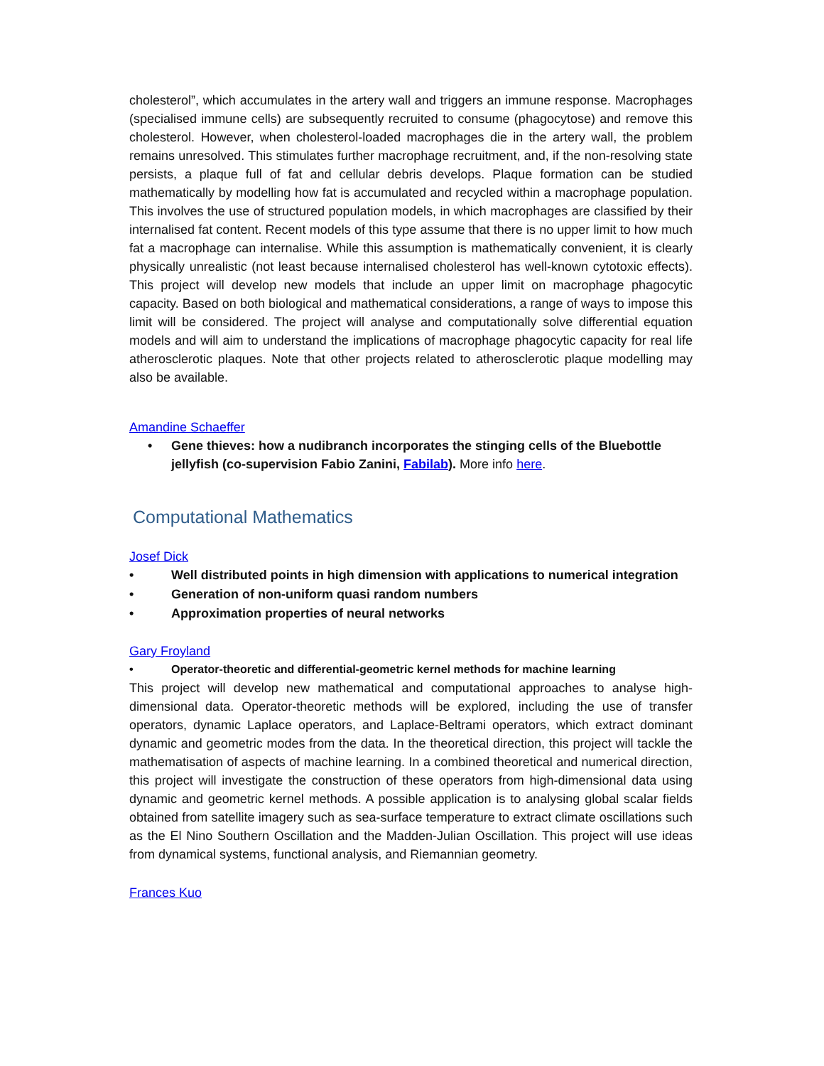cholesterol”, which accumulates in the artery wall and triggers an immune response. Macrophages (specialised immune cells) are subsequently recruited to consume (phagocytose) and remove this cholesterol. However, when cholesterol-loaded macrophages die in the artery wall, the problem remains unresolved. This stimulates further macrophage recruitment, and, if the non-resolving state persists, a plaque full of fat and cellular debris develops. Plaque formation can be studied mathematically by modelling how fat is accumulated and recycled within a macrophage population. This involves the use of structured population models, in which macrophages are classified by their internalised fat content. Recent models of this type assume that there is no upper limit to how much fat a macrophage can internalise. While this assumption is mathematically convenient, it is clearly physically unrealistic (not least because internalised cholesterol has well-known cytotoxic effects). This project will develop new models that include an upper limit on macrophage phagocytic capacity. Based on both biological and mathematical considerations, a range of ways to impose this limit will be considered. The project will analyse and computationally solve differential equation models and will aim to understand the implications of macrophage phagocytic capacity for real life atherosclerotic plaques. Note that other projects related to atherosclerotic plaque modelling may also be available.
Amandine Schaeffer
• Gene thieves: how a nudibranch incorporates the stinging cells of the Bluebottle jellyfish (co-supervision Fabio Zanini, Fabilab). More info here.
Computational Mathematics
Josef Dick
• Well distributed points in high dimension with applications to numerical integration
• Generation of non-uniform quasi random numbers
• Approximation properties of neural networks
Gary Froyland
• Operator-theoretic and differential-geometric kernel methods for machine learning
This project will develop new mathematical and computational approaches to analyse high-dimensional data. Operator-theoretic methods will be explored, including the use of transfer operators, dynamic Laplace operators, and Laplace-Beltrami operators, which extract dominant dynamic and geometric modes from the data. In the theoretical direction, this project will tackle the mathematisation of aspects of machine learning. In a combined theoretical and numerical direction, this project will investigate the construction of these operators from high-dimensional data using dynamic and geometric kernel methods. A possible application is to analysing global scalar fields obtained from satellite imagery such as sea-surface temperature to extract climate oscillations such as the El Nino Southern Oscillation and the Madden-Julian Oscillation. This project will use ideas from dynamical systems, functional analysis, and Riemannian geometry.
Frances Kuo